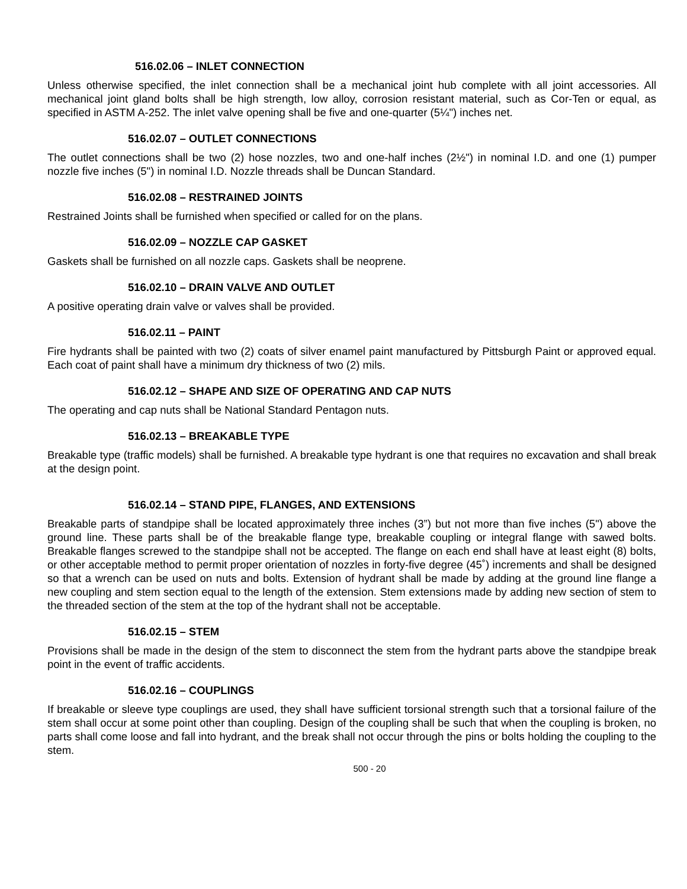516.02.06 – INLET CONNECTION
Unless otherwise specified, the inlet connection shall be a mechanical joint hub complete with all joint accessories. All mechanical joint gland bolts shall be high strength, low alloy, corrosion resistant material, such as Cor-Ten or equal, as specified in ASTM A-252. The inlet valve opening shall be five and one-quarter (5¼") inches net.
516.02.07 – OUTLET CONNECTIONS
The outlet connections shall be two (2) hose nozzles, two and one-half inches (2½") in nominal I.D. and one (1) pumper nozzle five inches (5") in nominal I.D. Nozzle threads shall be Duncan Standard.
516.02.08 – RESTRAINED JOINTS
Restrained Joints shall be furnished when specified or called for on the plans.
516.02.09 – NOZZLE CAP GASKET
Gaskets shall be furnished on all nozzle caps. Gaskets shall be neoprene.
516.02.10 – DRAIN VALVE AND OUTLET
A positive operating drain valve or valves shall be provided.
516.02.11 – PAINT
Fire hydrants shall be painted with two (2) coats of silver enamel paint manufactured by Pittsburgh Paint or approved equal. Each coat of paint shall have a minimum dry thickness of two (2) mils.
516.02.12 – SHAPE AND SIZE OF OPERATING AND CAP NUTS
The operating and cap nuts shall be National Standard Pentagon nuts.
516.02.13 – BREAKABLE TYPE
Breakable type (traffic models) shall be furnished. A breakable type hydrant is one that requires no excavation and shall break at the design point.
516.02.14 – STAND PIPE, FLANGES, AND EXTENSIONS
Breakable parts of standpipe shall be located approximately three inches (3”) but not more than five inches (5") above the ground line. These parts shall be of the breakable flange type, breakable coupling or integral flange with sawed bolts. Breakable flanges screwed to the standpipe shall not be accepted. The flange on each end shall have at least eight (8) bolts, or other acceptable method to permit proper orientation of nozzles in forty-five degree (45˚) increments and shall be designed so that a wrench can be used on nuts and bolts. Extension of hydrant shall be made by adding at the ground line flange a new coupling and stem section equal to the length of the extension. Stem extensions made by adding new section of stem to the threaded section of the stem at the top of the hydrant shall not be acceptable.
516.02.15 – STEM
Provisions shall be made in the design of the stem to disconnect the stem from the hydrant parts above the standpipe break point in the event of traffic accidents.
516.02.16 – COUPLINGS
If breakable or sleeve type couplings are used, they shall have sufficient torsional strength such that a torsional failure of the stem shall occur at some point other than coupling. Design of the coupling shall be such that when the coupling is broken, no parts shall come loose and fall into hydrant, and the break shall not occur through the pins or bolts holding the coupling to the stem.
500 - 20